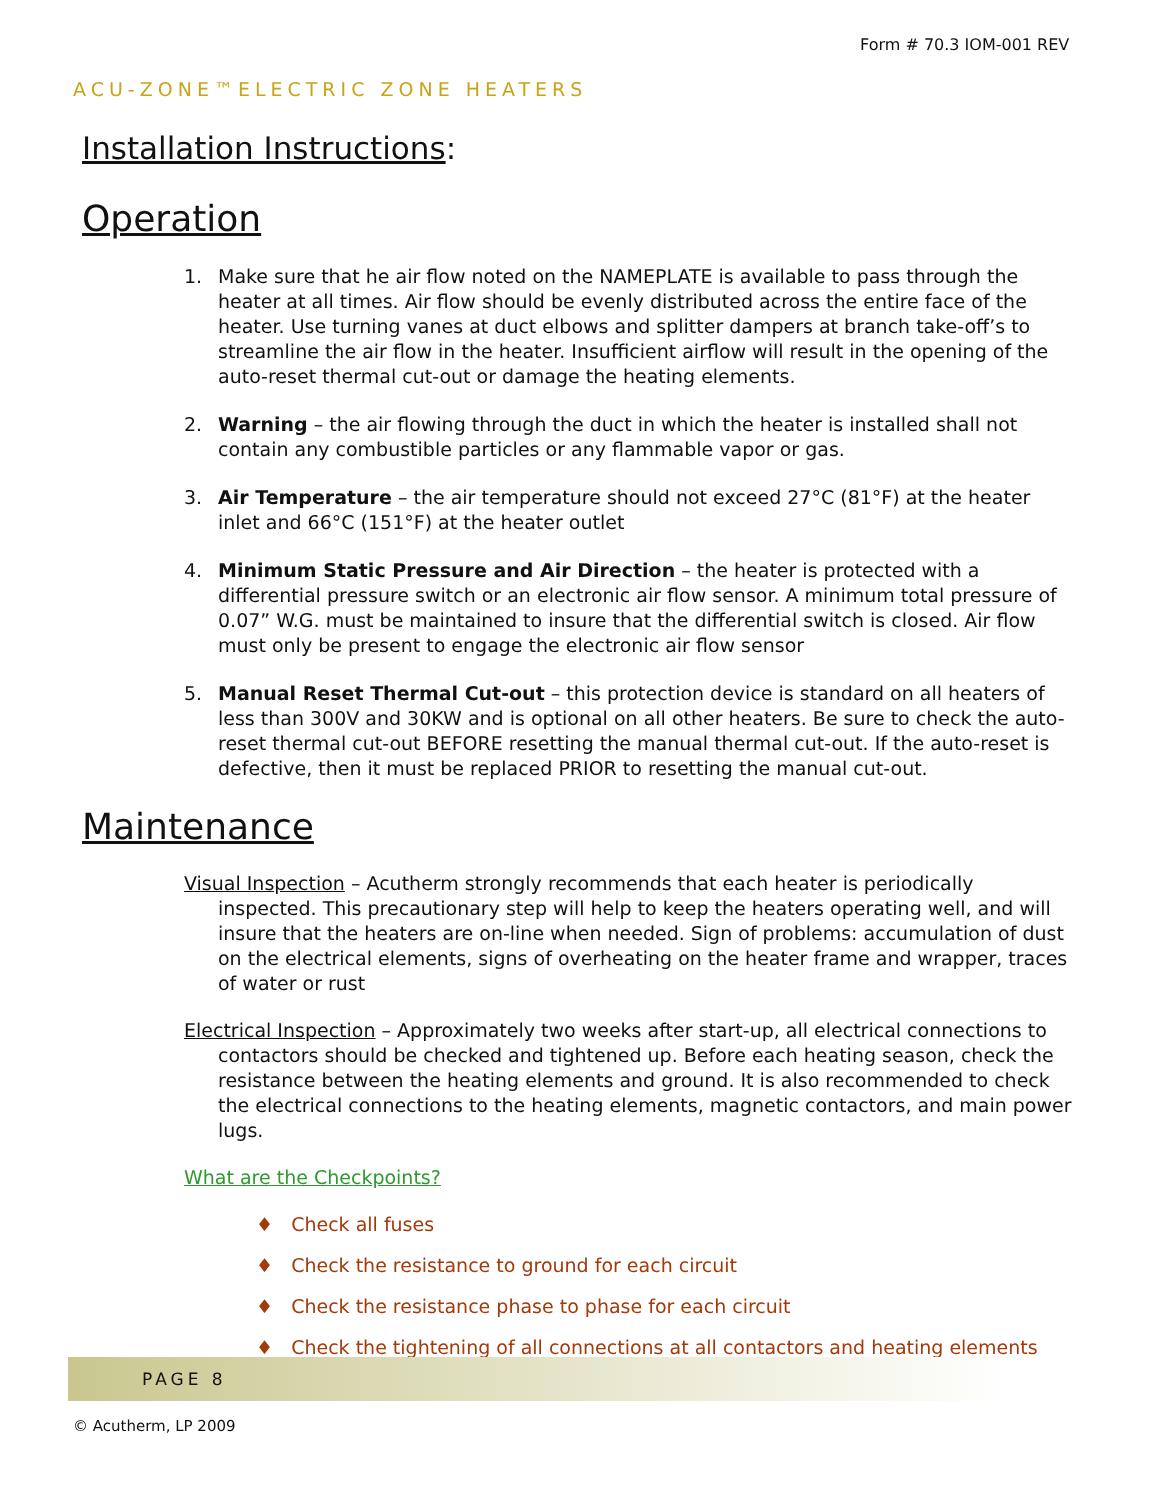Form # 70.3 IOM-001 REV
ACU-ZONE™ELECTRIC ZONE HEATERS
Installation Instructions:
Operation
1. Make sure that he air flow noted on the NAMEPLATE is available to pass through the heater at all times. Air flow should be evenly distributed across the entire face of the heater. Use turning vanes at duct elbows and splitter dampers at branch take-off’s to streamline the air flow in the heater. Insufficient airflow will result in the opening of the auto-reset thermal cut-out or damage the heating elements.
2. Warning – the air flowing through the duct in which the heater is installed shall not contain any combustible particles or any flammable vapor or gas.
3. Air Temperature – the air temperature should not exceed 27°C (81°F) at the heater inlet and 66°C (151°F) at the heater outlet
4. Minimum Static Pressure and Air Direction – the heater is protected with a differential pressure switch or an electronic air flow sensor. A minimum total pressure of 0.07” W.G. must be maintained to insure that the differential switch is closed. Air flow must only be present to engage the electronic air flow sensor
5. Manual Reset Thermal Cut-out – this protection device is standard on all heaters of less than 300V and 30KW and is optional on all other heaters. Be sure to check the auto-reset thermal cut-out BEFORE resetting the manual thermal cut-out. If the auto-reset is defective, then it must be replaced PRIOR to resetting the manual cut-out.
Maintenance
Visual Inspection – Acutherm strongly recommends that each heater is periodically inspected. This precautionary step will help to keep the heaters operating well, and will insure that the heaters are on-line when needed. Sign of problems: accumulation of dust on the electrical elements, signs of overheating on the heater frame and wrapper, traces of water or rust
Electrical Inspection – Approximately two weeks after start-up, all electrical connections to contactors should be checked and tightened up. Before each heating season, check the resistance between the heating elements and ground. It is also recommended to check the electrical connections to the heating elements, magnetic contactors, and main power lugs.
What are the Checkpoints?
♦ Check all fuses
♦ Check the resistance to ground for each circuit
♦ Check the resistance phase to phase for each circuit
♦ Check the tightening of all connections at all contactors and heating elements
PAGE 8
© Acutherm, LP 2009